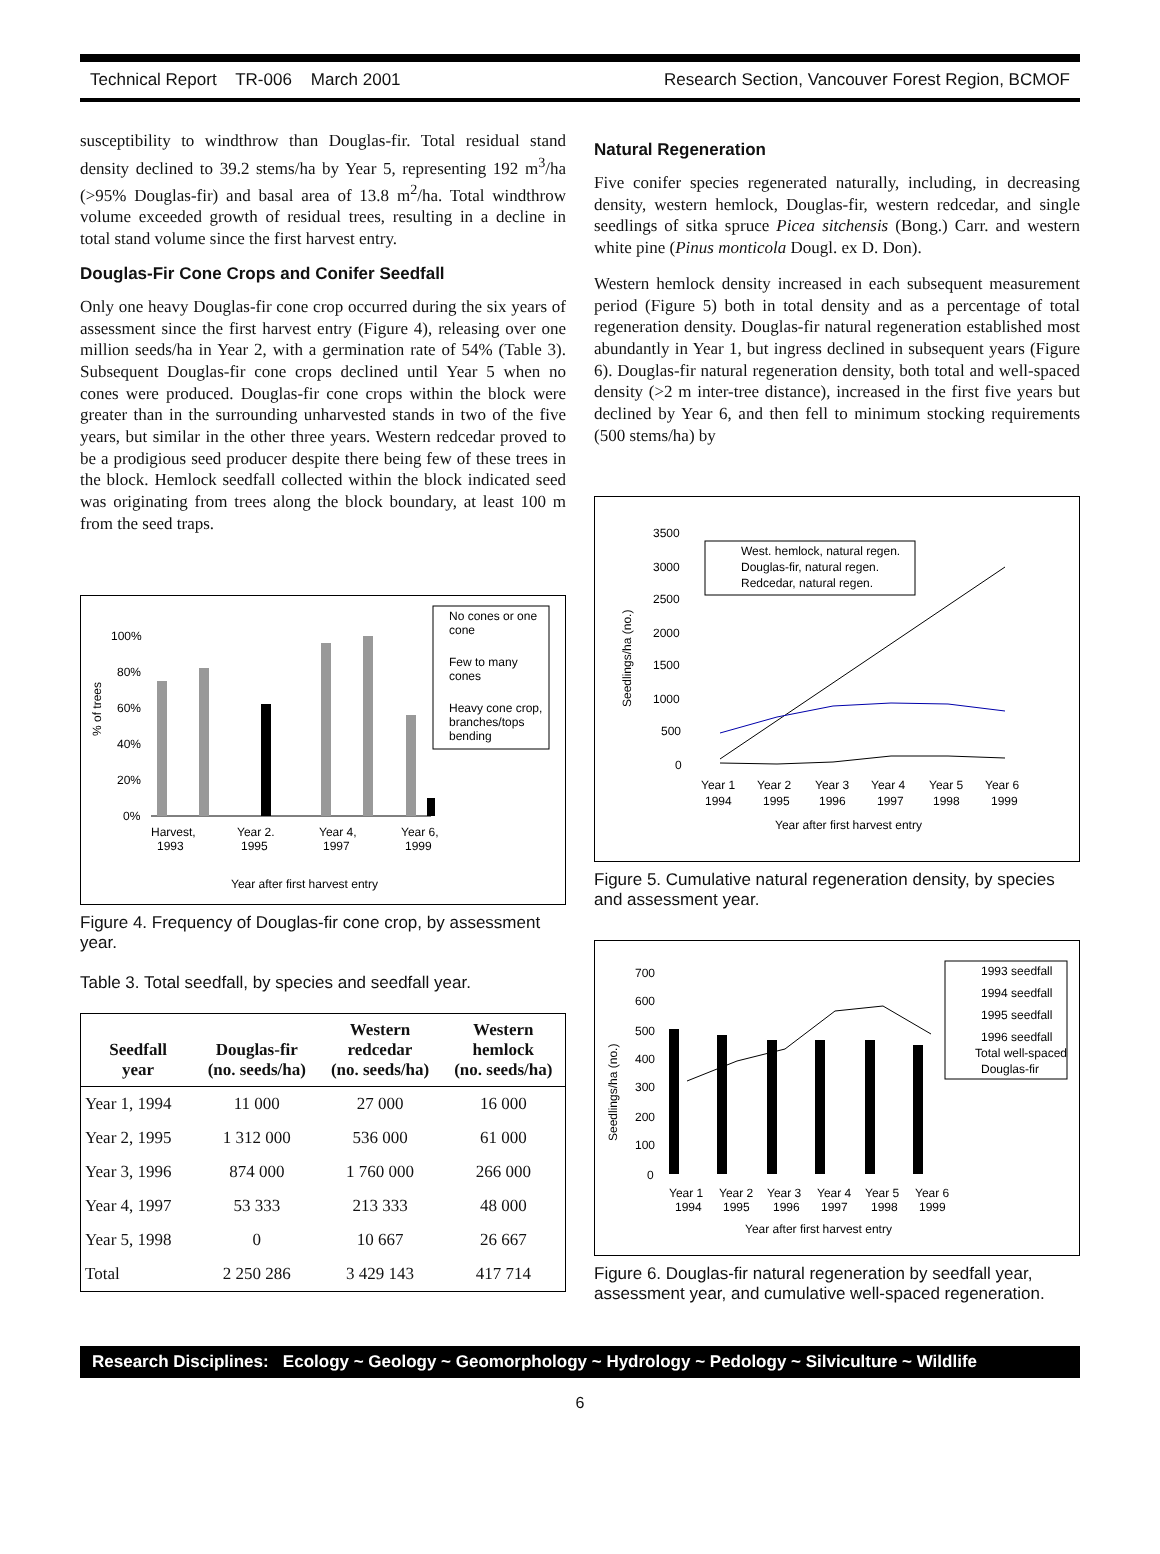Technical Report TR-006 March 2001 Research Section, Vancouver Forest Region, BCMOF
susceptibility to windthrow than Douglas-fir. Total residual stand density declined to 39.2 stems/ha by Year 5, representing 192 m<sup>3</sup>/ha (>95% Douglas-fir) and basal area of 13.8 m<sup>2</sup>/ha. Total windthrow volume exceeded growth of residual trees, resulting in a decline in total stand volume since the first harvest entry.
Douglas-Fir Cone Crops and Conifer Seedfall
Only one heavy Douglas-fir cone crop occurred during the six years of assessment since the first harvest entry (Figure 4), releasing over one million seeds/ha in Year 2, with a germination rate of 54% (Table 3). Subsequent Douglas-fir cone crops declined until Year 5 when no cones were produced. Douglas-fir cone crops within the block were greater than in the surrounding unharvested stands in two of the five years, but similar in the other three years. Western redcedar proved to be a prodigious seed producer despite there being few of these trees in the block. Hemlock seedfall collected within the block indicated seed was originating from trees along the block boundary, at least 100 m from the seed traps.
100%
80%
60%
40%
20%
0%
% of trees
Harvest,
1993
Year 2.
1995
Year 4,
1997
Year 6,
1999
Year after first harvest entry
No cones or one
cone
Few to many
cones
Heavy cone crop,
branches/tops
bending
Figure 4. Frequency of Douglas-fir cone crop, by assessment year.
Table 3. Total seedfall, by species and seedfall year.
| Seedfall year | Douglas-fir (no. seeds/ha) | Western redcedar (no. seeds/ha) | Western hemlock (no. seeds/ha) |
| --- | --- | --- | --- |
| Year 1, 1994 | 11 000 | 27 000 | 16 000 |
| Year 2, 1995 | 1 312 000 | 536 000 | 61 000 |
| Year 3, 1996 | 874 000 | 1 760 000 | 266 000 |
| Year 4, 1997 | 53 333 | 213 333 | 48 000 |
| Year 5, 1998 | 0 | 10 667 | 26 667 |
| Total | 2 250 286 | 3 429 143 | 417 714 |
Natural Regeneration
Five conifer species regenerated naturally, including, in decreasing density, western hemlock, Douglas-fir, western redcedar, and single seedlings of sitka spruce Picea sitchensis (Bong.) Carr. and western white pine (Pinus monticola Dougl. ex D. Don).
Western hemlock density increased in each subsequent measurement period (Figure 5) both in total density and as a percentage of total regeneration density. Douglas-fir natural regeneration established most abundantly in Year 1, but ingress declined in subsequent years (Figure 6). Douglas-fir natural regeneration density, both total and well-spaced density (>2 m inter-tree distance), increased in the first five years but declined by Year 6, and then fell to minimum stocking requirements (500 stems/ha) by
3500
3000
2500
2000
1500
1000
500
0
Seedlings/ha (no.)
Year 1
Year 2
Year 3
Year 4
Year 5
Year 6
1994
1995
1996
1997
1998
1999
Year after first harvest entry
West. hemlock, natural regen.
Douglas-fir, natural regen.
Redcedar, natural regen.
Figure 5. Cumulative natural regeneration density, by species and assessment year.
700
600
500
400
300
200
100
0
Seedlings/ha (no.)
Year 1
Year 2
Year 3
Year 4
Year 5
Year 6
1994
1995
1996
1997
1998
1999
Year after first harvest entry
1993 seedfall
1994 seedfall
1995 seedfall
1996 seedfall
Total well-spaced
Douglas-fir
Figure 6. Douglas-fir natural regeneration by seedfall year, assessment year, and cumulative well-spaced regeneration.
Research Disciplines: Ecology ~ Geology ~ Geomorphology ~ Hydrology ~ Pedology ~ Silviculture ~ Wildlife
6